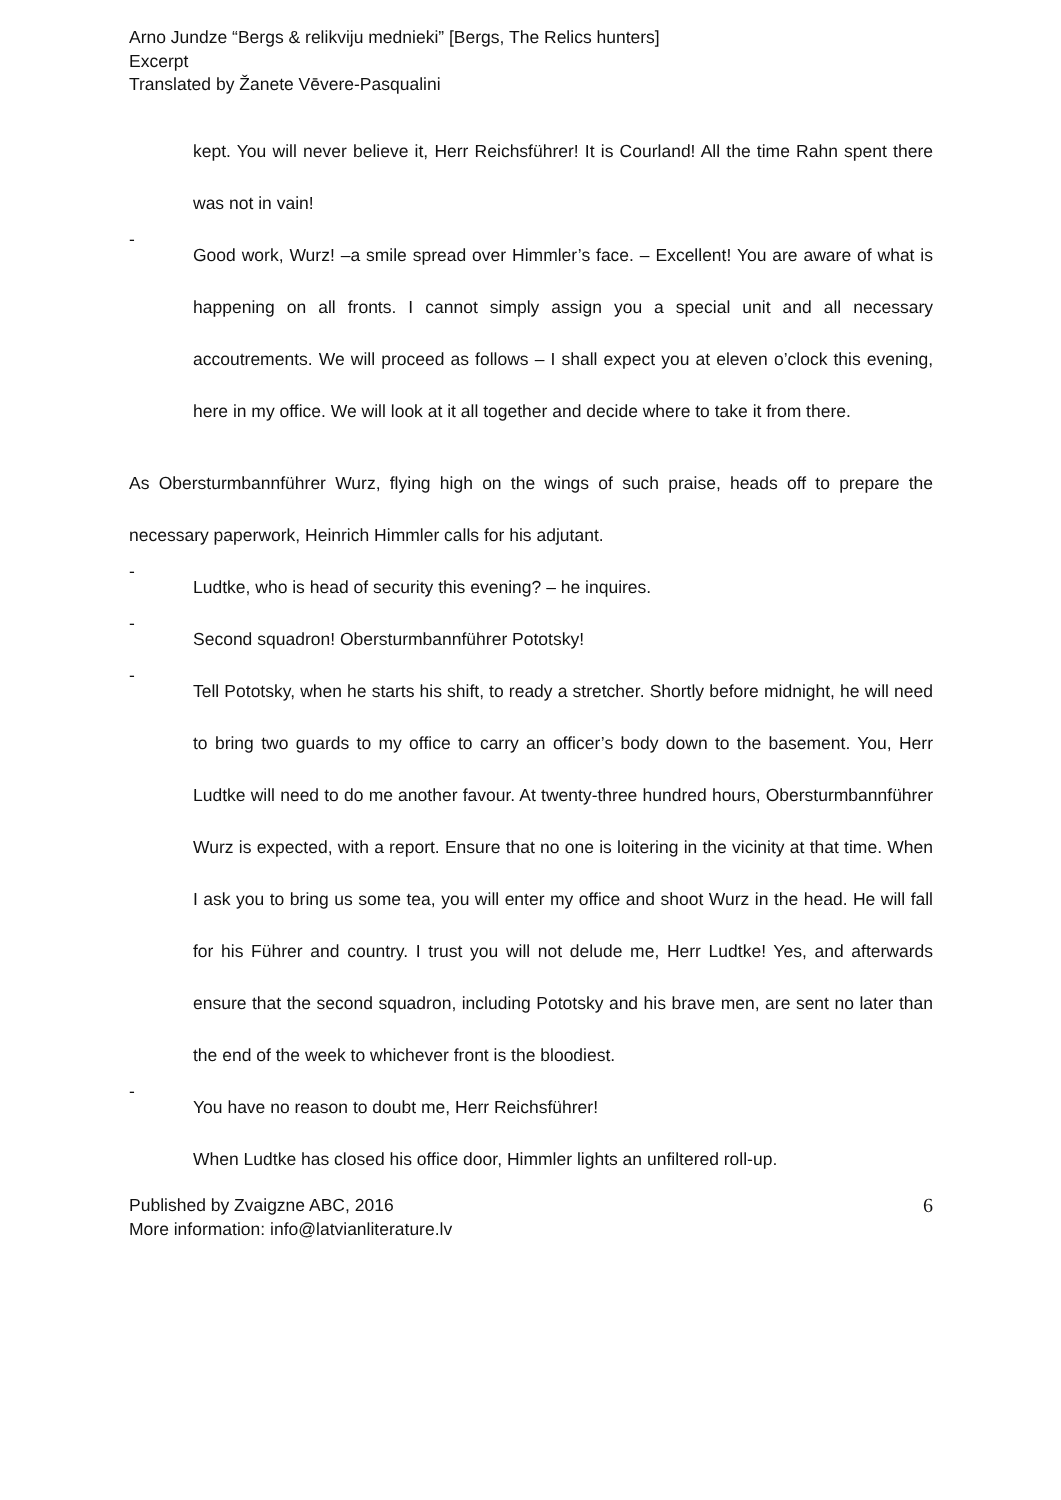Arno Jundze “Bergs & relikviju mednieki” [Bergs, The Relics hunters]
Excerpt
Translated by Žanete Vēvere-Pasqualini
kept. You will never believe it, Herr Reichsführer! It is Courland! All the time Rahn spent there was not in vain!
-
Good work, Wurz! –a smile spread over Himmler’s face. – Excellent! You are aware of what is happening on all fronts. I cannot simply assign you a special unit and all necessary accoutrements. We will proceed as follows – I shall expect you at eleven o’clock this evening, here in my office. We will look at it all together and decide where to take it from there.
As Obersturmbannführer Wurz, flying high on the wings of such praise, heads off to prepare the necessary paperwork, Heinrich Himmler calls for his adjutant.
-
Ludtke, who is head of security this evening? – he inquires.
-
Second squadron! Obersturmbannführer Pototsky!
-
Tell Pototsky, when he starts his shift, to ready a stretcher. Shortly before midnight, he will need to bring two guards to my office to carry an officer’s body down to the basement. You, Herr Ludtke will need to do me another favour. At twenty-three hundred hours, Obersturmbannführer Wurz is expected, with a report. Ensure that no one is loitering in the vicinity at that time. When I ask you to bring us some tea, you will enter my office and shoot Wurz in the head. He will fall for his Führer and country. I trust you will not delude me, Herr Ludtke! Yes, and afterwards ensure that the second squadron, including Pototsky and his brave men, are sent no later than the end of the week to whichever front is the bloodiest.
-
You have no reason to doubt me, Herr Reichsführer!
When Ludtke has closed his office door, Himmler lights an unfiltered roll-up.
Published by Zvaigzne ABC, 2016
More information: info@latvianliterature.lv
6